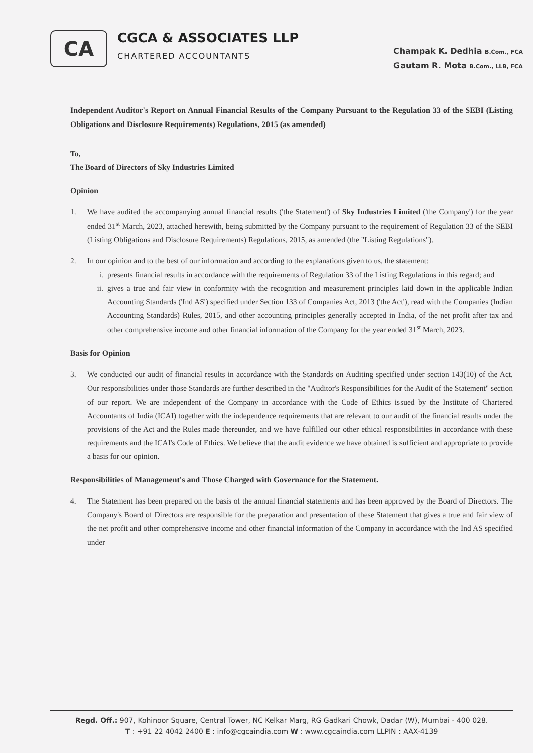CA
CGCA & ASSOCIATES LLP
CHARTERED ACCOUNTANTS
Champak K. Dedhia B.Com., FCA
Gautam R. Mota B.Com., LLB, FCA
Independent Auditor's Report on Annual Financial Results of the Company Pursuant to the Regulation 33 of the SEBI (Listing Obligations and Disclosure Requirements) Regulations, 2015 (as amended)
To,
The Board of Directors of Sky Industries Limited
Opinion
1. We have audited the accompanying annual financial results ('the Statement') of Sky Industries Limited ('the Company') for the year ended 31<sup>st</sup> March, 2023, attached herewith, being submitted by the Company pursuant to the requirement of Regulation 33 of the SEBI (Listing Obligations and Disclosure Requirements) Regulations, 2015, as amended (the "Listing Regulations").
2. In our opinion and to the best of our information and according to the explanations given to us, the statement:
i. presents financial results in accordance with the requirements of Regulation 33 of the Listing Regulations in this regard; and
ii. gives a true and fair view in conformity with the recognition and measurement principles laid down in the applicable Indian Accounting Standards ('Ind AS') specified under Section 133 of Companies Act, 2013 ('the Act'), read with the Companies (Indian Accounting Standards) Rules, 2015, and other accounting principles generally accepted in India, of the net profit after tax and other comprehensive income and other financial information of the Company for the year ended 31<sup>st</sup> March, 2023.
Basis for Opinion
3. We conducted our audit of financial results in accordance with the Standards on Auditing specified under section 143(10) of the Act. Our responsibilities under those Standards are further described in the "Auditor's Responsibilities for the Audit of the Statement" section of our report. We are independent of the Company in accordance with the Code of Ethics issued by the Institute of Chartered Accountants of India (ICAI) together with the independence requirements that are relevant to our audit of the financial results under the provisions of the Act and the Rules made thereunder, and we have fulfilled our other ethical responsibilities in accordance with these requirements and the ICAI's Code of Ethics. We believe that the audit evidence we have obtained is sufficient and appropriate to provide a basis for our opinion.
Responsibilities of Management's and Those Charged with Governance for the Statement.
4. The Statement has been prepared on the basis of the annual financial statements and has been approved by the Board of Directors. The Company's Board of Directors are responsible for the preparation and presentation of these Statement that gives a true and fair view of the net profit and other comprehensive income and other financial information of the Company in accordance with the Ind AS specified under
Regd. Off.: 907, Kohinoor Square, Central Tower, NC Kelkar Marg, RG Gadkari Chowk, Dadar (W), Mumbai - 400 028.
T : +91 22 4042 2400 E : info@cgcaindia.com W : www.cgcaindia.com LLPIN : AAX-4139